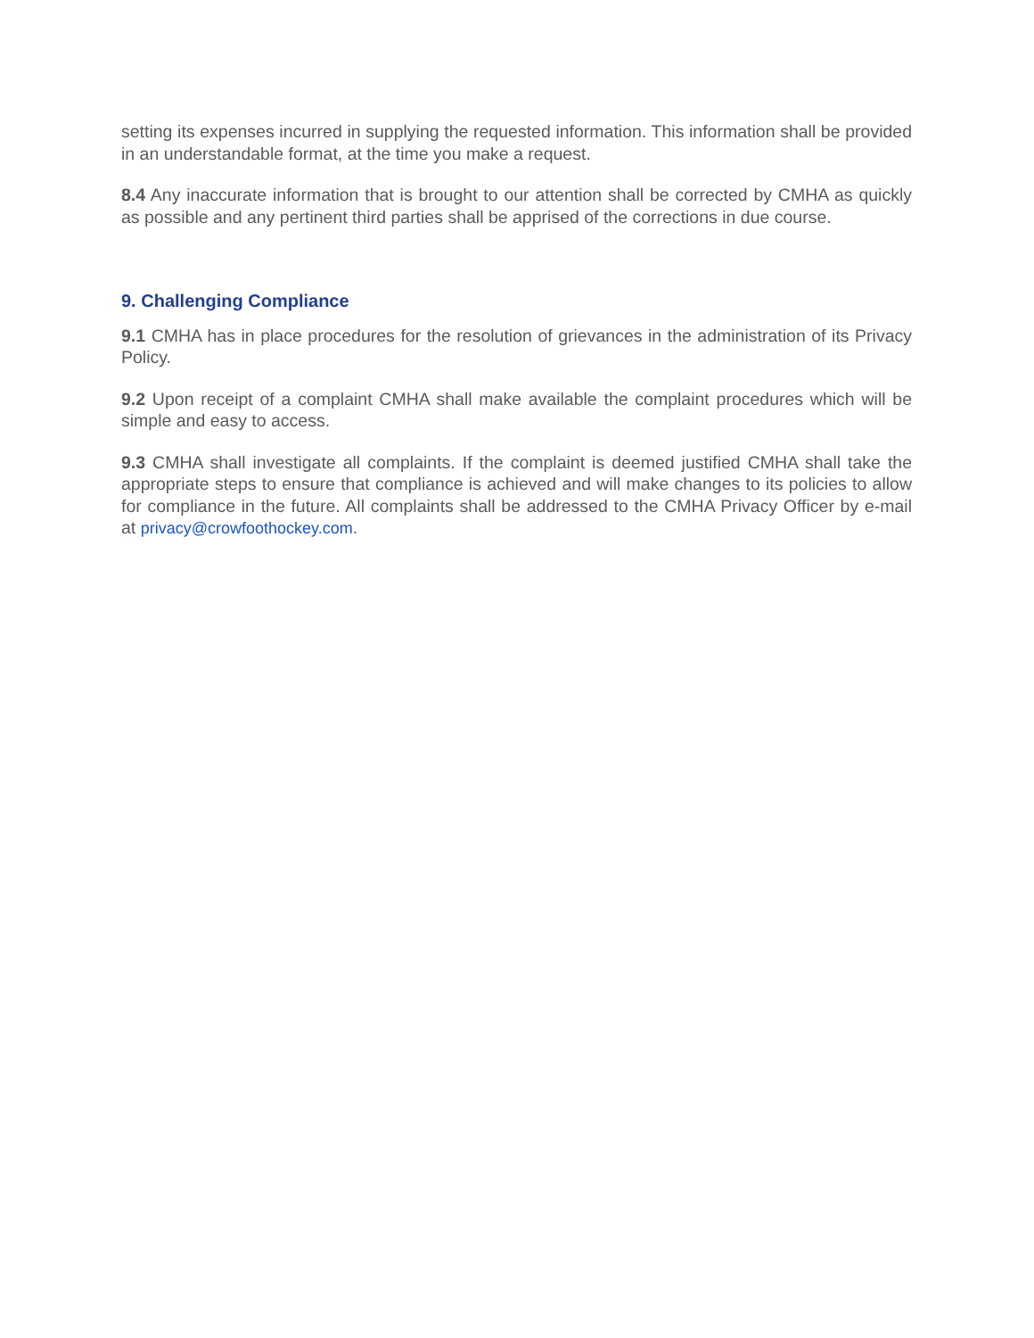setting its expenses incurred in supplying the requested information. This information shall be provided in an understandable format, at the time you make a request.
8.4 Any inaccurate information that is brought to our attention shall be corrected by CMHA as quickly as possible and any pertinent third parties shall be apprised of the corrections in due course.
9. Challenging Compliance
9.1 CMHA has in place procedures for the resolution of grievances in the administration of its Privacy Policy.
9.2 Upon receipt of a complaint CMHA shall make available the complaint procedures which will be simple and easy to access.
9.3 CMHA shall investigate all complaints. If the complaint is deemed justified CMHA shall take the appropriate steps to ensure that compliance is achieved and will make changes to its policies to allow for compliance in the future. All complaints shall be addressed to the CMHA Privacy Officer by e-mail at privacy@crowfoothockey.com.